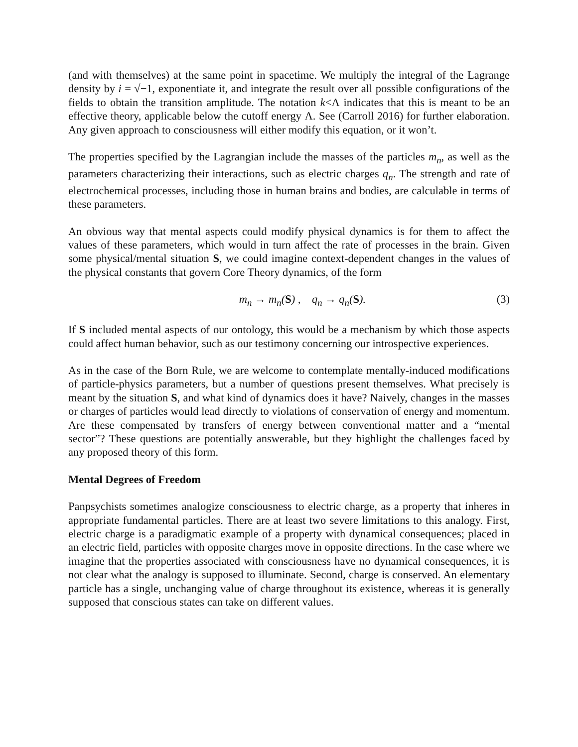(and with themselves) at the same point in spacetime. We multiply the integral of the Lagrange density by i = √−1, exponentiate it, and integrate the result over all possible configurations of the fields to obtain the transition amplitude. The notation k<Λ indicates that this is meant to be an effective theory, applicable below the cutoff energy Λ. See (Carroll 2016) for further elaboration. Any given approach to consciousness will either modify this equation, or it won’t.
The properties specified by the Lagrangian include the masses of the particles m<sub>n</sub>, as well as the parameters characterizing their interactions, such as electric charges q<sub>n</sub>. The strength and rate of electrochemical processes, including those in human brains and bodies, are calculable in terms of these parameters.
An obvious way that mental aspects could modify physical dynamics is for them to affect the values of these parameters, which would in turn affect the rate of processes in the brain. Given some physical/mental situation S, we could imagine context-dependent changes in the values of the physical constants that govern Core Theory dynamics, of the form
m<sub>n</sub> → m<sub>n</sub>(S) , q<sub>n</sub> → q<sub>n</sub>(S). (3)
If S included mental aspects of our ontology, this would be a mechanism by which those aspects could affect human behavior, such as our testimony concerning our introspective experiences.
As in the case of the Born Rule, we are welcome to contemplate mentally-induced modifications of particle-physics parameters, but a number of questions present themselves. What precisely is meant by the situation S, and what kind of dynamics does it have? Naively, changes in the masses or charges of particles would lead directly to violations of conservation of energy and momentum. Are these compensated by transfers of energy between conventional matter and a “mental sector”? These questions are potentially answerable, but they highlight the challenges faced by any proposed theory of this form.
Mental Degrees of Freedom
Panpsychists sometimes analogize consciousness to electric charge, as a property that inheres in appropriate fundamental particles. There are at least two severe limitations to this analogy. First, electric charge is a paradigmatic example of a property with dynamical consequences; placed in an electric field, particles with opposite charges move in opposite directions. In the case where we imagine that the properties associated with consciousness have no dynamical consequences, it is not clear what the analogy is supposed to illuminate. Second, charge is conserved. An elementary particle has a single, unchanging value of charge throughout its existence, whereas it is generally supposed that conscious states can take on different values.